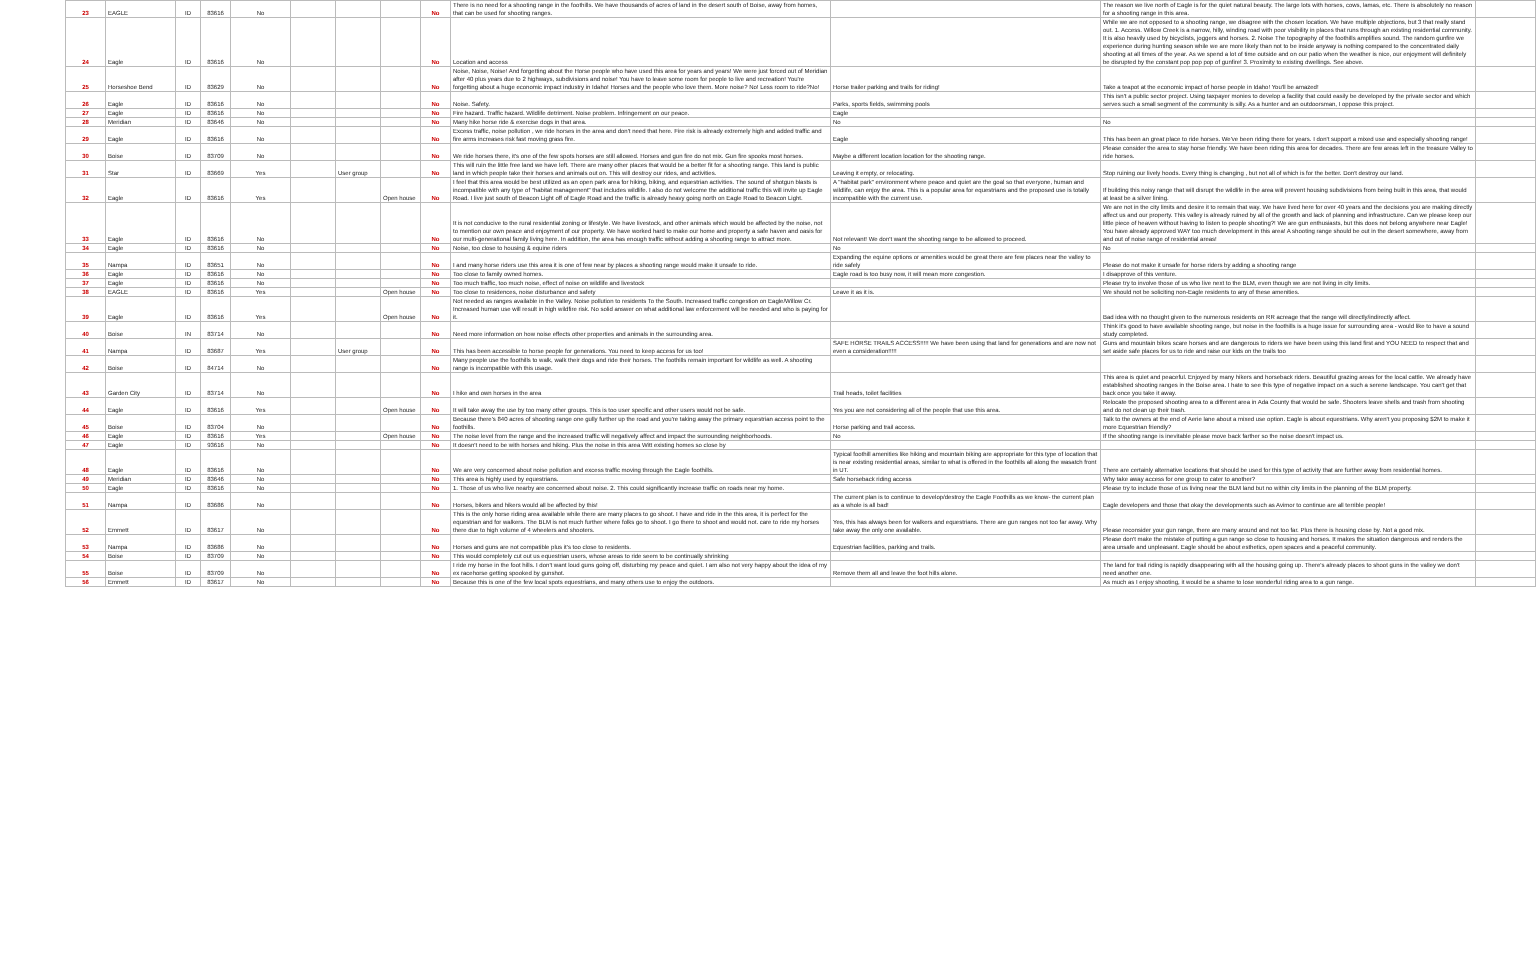| 23 | EAGLE | ID | 83616 | No | | | | No | There is no need for a shooting range in the foothills. We have thousands of acres of land in the desert south of Boise, away from homes, that can be used for shooting ranges. | | The reason we live north of Eagle is for the quiet natural beauty. The large lots with horses, cows, lamas, etc. There is absolutely no reason for a shooting range in this area. | |
| 24 | Eagle | ID | 83616 | No | | | | No | Location and access | | While we are not opposed to a shooting range, we disagree with the chosen location. We have multiple objections, but 3 that really stand out. 1. Access. Willow Creek is a narrow, hilly, winding road with poor visibility in places that runs through an existing residential community. It is also heavily used by bicyclists, joggers and horses. 2. Noise The topography of the foothills amplifies sound. The random gunfire we experience during hunting season while we are more likely than not to be inside anyway is nothing compared to the concentrated daily shooting at all times of the year. As we spend a lot of time outside and on our patio when the weather is nice, our enjoyment will definitely be disrupted by the constant pop pop pop of gunfire! 3. Proximity to existing dwellings. See above. | |
| 25 | Horseshoe Bend | ID | 83629 | No | | | | No | Noise, Noise, Noise! And forgetting about the Horse people who have used this area for years and years! We were just forced out of Meridian after 40 plus years due to 2 highways, subdivisions and noise! You have to leave some room for people to live and recreation! You're forgetting about a huge economic impact industry in Idaho! Horses and the people who love them. More noise? No! Less room to ride?No! | Horse trailer parking and trails for riding! | Take a teapot at the economic impact of horse people in Idaho! You'll be amazed! | |
| 26 | Eagle | ID | 83616 | No | | | | No | Noise. Safety. | Parks, sports fields, swimming pools | This isn't a public sector project. Using taxpayer monies to develop a facility that could easily be developed by the private sector and which serves such a small segment of the community is silly. As a hunter and an outdoorsman, I oppose this project. | |
| 27 | Eagle | ID | 83616 | No | | | | No | Fire hazard. Traffic hazard. Wildlife detriment. Noise problem. Infringement on our peace. | Eagle | | |
| 28 | Meridian | ID | 83646 | No | | | | No | Many hike horse ride & exercise dogs in that area. | No | No | |
| 29 | Eagle | ID | 83616 | No | | | | No | Excess traffic, noise pollution , we ride horses in the area and don't need that here. Fire risk is already extremely high and added traffic and fire arms increases risk fast moving grass fire. | Eagle | This has been an great place to ride horses. We've been riding there for years. I don't support a mixed use and especially shooting range! | |
| 30 | Boise | ID | 83709 | No | | | | No | We ride horses there, it's one of the few spots horses are still allowed. Horses and gun fire do not mix. Gun fire spooks most horses. | Maybe a different location location for the shooting range. | Please consider the area to stay horse friendly. We have been riding this area for decades. There are few areas left in the treasure Valley to ride horses. | |
| 31 | Star | ID | 83669 | Yes | | User group | | No | This will ruin the little free land we have left. There are many other places that would be a better fit for a shooting range. This land is public land in which people take their horses and animals out on. This will destroy our rides, and activities. | Leaving it empty, or relocating. | Stop ruining our lively hoods. Every thing is changing , but not all of which is for the better. Don't destroy our land. | |
| 32 | Eagle | ID | 83616 | Yes | | | Open house | No | I feel that this area would be best utilized as an open park area for hiking, biking, and equestrian activities. The sound of shotgun blasts is incompatible with any type of "habitat management" that includes wildlife. I also do not welcome the additional traffic this will invite up Eagle Road. I live just south of Beacon Light off of Eagle Road and the traffic is already heavy going north on Eagle Road to Beacon Light. | A "habitat park" environment where peace and quiet are the goal so that everyone, human and wildlife, can enjoy the area. This is a popular area for equestrians and the proposed use is totally incompatible with the current use. | If building this noisy range that will disrupt the wildlife in the area will prevent housing subdivisions from being built in this area, that would at least be a silver lining. | |
| 33 | Eagle | ID | 83616 | No | | | | No | It is not conducive to the rural residential zoning or lifestyle. We have livestock, and other animals which would be affected by the noise, not to mention our own peace and enjoyment of our property. We have worked hard to make our home and property a safe haven and oasis for our multi-generational family living here. In addition, the area has enough traffic without adding a shooting range to attract more. | Not relevant! We don't want the shooting range to be allowed to proceed. | We are not in the city limits and desire it to remain that way. We have lived here for over 40 years and the decisions you are making directly affect us and our property. This valley is already ruined by all of the growth and lack of planning and infrastructure. Can we please keep our little piece of heaven without having to listen to people shooting?! We are gun enthusiasts, but this does not belong anywhere near Eagle! You have already approved WAY too much development in this area! A shooting range should be out in the desert somewhere, away from and out of noise range of residential areas! | |
| 34 | Eagle | ID | 83616 | No | | | | No | Noise, too close to housing & equine riders | No | No | |
| 35 | Nampa | ID | 83651 | No | | | | No | I and many horse riders use this area it is one of few near by places a shooting range would make it unsafe to ride. | Expanding the equine options or amenities would be great there are few places near the valley to ride safely | Please do not make it unsafe for horse riders by adding a shooting range | |
| 36 | Eagle | ID | 83616 | No | | | | No | Too close to family owned homes. | Eagle road is too busy now, it will mean more congestion. | I disapprove of this venture. | |
| 37 | Eagle | ID | 83616 | No | | | | No | Too much traffic, too much noise, effect of noise on wildlife and livestock | | Please try to involve those of us who live next to the BLM, even though we are not living in city limits. | |
| 38 | EAGLE | ID | 83616 | Yes | | | Open house | No | Too close to residences, noise disturbance and safety | Leave it as it is. | We should not be soliciting non-Eagle residents to any of these amenities. | |
| 39 | Eagle | ID | 83616 | Yes | | | Open house | No | Not needed as ranges available in the Valley. Noise pollution to residents To the South. Increased traffic congestion on Eagle/Willow Cr. Increased human use will result in high wildfire risk. No solid answer on what additional law enforcement will be needed and who is paying for it. | | Bad idea with no thought given to the numerous residents on RR acreage that the range will directly/indirectly affect. | |
| 40 | Boise | IN | 83714 | No | | | | No | Need more information on how noise effects other properties and animals in the surrounding area. | | Think it's good to have available shooting range, but noise in the foothills is a huge issue for surrounding area - would like to have a sound study completed. | |
| 41 | Nampa | ID | 83687 | Yes | | User group | | No | This has been accessible to horse people for generations. You need to keep access for us too! | SAFE HORSE TRAILS ACCESS!!!!! We have been using that land for generations and are now not even a consideration!!!!! | Guns and mountain bikes scare horses and are dangerous to riders we have been using this land first and YOU NEED to respect that and set aside safe places for us to ride and raise our kids on the trails too | |
| 42 | Boise | ID | 84714 | No | | | | No | Many people use the foothills to walk, walk their dogs and ride their horses. The foothills remain important for wildlife as well. A shooting range is incompatible with this usage. | | | |
| 43 | Garden City | ID | 83714 | No | | | | No | I hike and own horses in the area | Trail heads, toilet facilities | This area is quiet and peaceful. Enjoyed by many hikers and horseback riders. Beautiful grazing areas for the local cattle. We already have established shooting ranges in the Boise area. I hate to see this type of negative impact on a such a serene landscape. You can't get that back once you take it away. | |
| 44 | Eagle | ID | 83616 | Yes | | | Open house | No | It will take away the use by too many other groups. This is too user specific and other users would not be safe. | Yes you are not considering all of the people that use this area. | Relocate the proposed shooting area to a different area in Ada County that would be safe. Shooters leave shells and trash from shooting and do not clean up their trash. | |
| 45 | Boise | ID | 83704 | No | | | | No | Because there's 840 acres of shooting range one gully further up the road and you're taking away the primary equestrian access point to the foothills. | Horse parking and trail access. | Talk to the owners at the end of Aerie lane about a mixed use option. Eagle is about equestrians. Why aren't you proposing $2M to make it more Equestrian friendly? | |
| 46 | Eagle | ID | 83616 | Yes | | | Open house | No | The noise level from the range and the increased traffic will negatively affect and impact the surrounding neighborhoods. | No | If the shooting range is inevitable please move back farther so the noise doesn't impact us. | |
| 47 | Eagle | ID | 93616 | No | | | | No | It doesn't need to be with horses and hiking. Plus the noise in this area Witt existing homes so close by | | | |
| 48 | Eagle | ID | 83616 | No | | | | No | We are very concerned about noise pollution and excess traffic moving through the Eagle foothills. | Typical foothill amenities like hiking and mountain biking are appropriate for this type of location that is near existing residential areas, similar to what is offered in the foothills all along the wasatch front in UT. | There are certainly alternative locations that should be used for this type of activity that are further away from residential homes. | |
| 49 | Meridian | ID | 83646 | No | | | | No | This area is highly used by equestrians. | Safe horseback riding access | Why take away access for one group to cater to another? | |
| 50 | Eagle | ID | 83616 | No | | | | No | 1. Those of us who live nearby are concerned about noise. 2. This could significantly increase traffic on roads near my home. | | Please try to include those of us living near the BLM land but no within city limits in the planning of the BLM property. | |
| 51 | Nampa | ID | 83686 | No | | | | No | Horses, bikers and hikers would all be affected by this! | The current plan is to continue to develop/destroy the Eagle Foothills as we know- the current plan as a whole is all bad! | Eagle developers and those that okay the developments such as Avimor to continue are all terrible people! | |
| 52 | Emmett | ID | 83617 | No | | | | No | This is the only horse riding area available while there are many places to go shoot. I have and ride in the this area, it is perfect for the equestrian and for walkers. The BLM is not much further where folks go to shoot. I go there to shoot and would not. care to ride my horses there due to high volume of 4 wheelers and shooters. | Yes, this has always been for walkers and equestrians. There are gun ranges not too far away. Why take away the only one available. | Please reconsider your gun range, there are many around and not too far. Plus there is housing close by. Not a good mix. | |
| 53 | Nampa | ID | 83686 | No | | | | No | Horses and guns are not compatible plus it's too close to residents. | Equestrian facilities, parking and trails. | Please don't make the mistake of putting a gun range so close to housing and horses. It makes the situation dangerous and renders the area unsafe and unpleasant. Eagle should be about esthetics, open spaces and a peaceful community. | |
| 54 | Boise | ID | 83709 | No | | | | No | This would completely cut out us equestrian users, whose areas to ride seem to be continually shrinking | | | |
| 55 | Boise | ID | 83709 | No | | | | No | I ride my horse in the foot hills. I don't want loud guns going off, disturbing my peace and quiet. I am also not very happy about the idea of my ex racehorse getting spooked by gunshot. | Remove them all and leave the foot hills alone. | The land for trail riding is rapidly disappearing with all the housing going up. There's already places to shoot guns in the valley we don't need another one. | |
| 56 | Emmett | ID | 83617 | No | | | | No | Because this is one of the few local spots equestrians, and many others use to enjoy the outdoors. | | As much as I enjoy shooting, it would be a shame to lose wonderful riding area to a gun range. | |